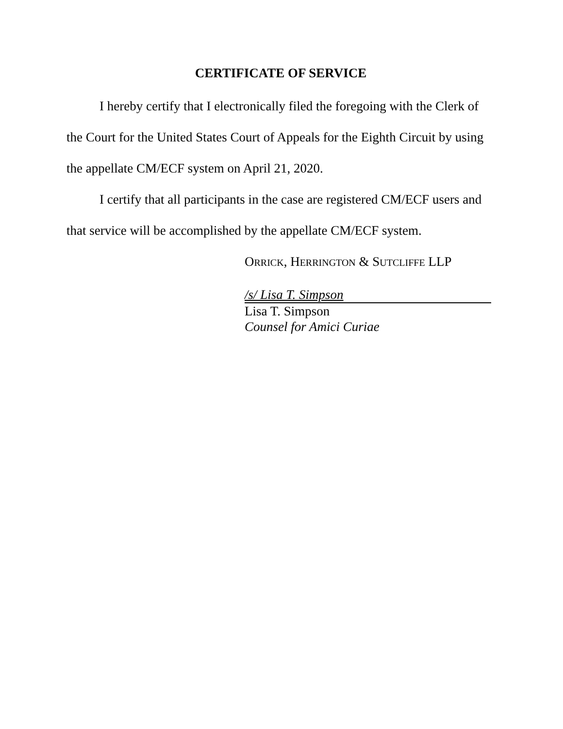CERTIFICATE OF SERVICE
I hereby certify that I electronically filed the foregoing with the Clerk of the Court for the United States Court of Appeals for the Eighth Circuit by using the appellate CM/ECF system on April 21, 2020.
I certify that all participants in the case are registered CM/ECF users and that service will be accomplished by the appellate CM/ECF system.
ORRICK, HERRINGTON & SUTCLIFFE LLP
/s/ Lisa T. Simpson
Lisa T. Simpson
Counsel for Amici Curiae